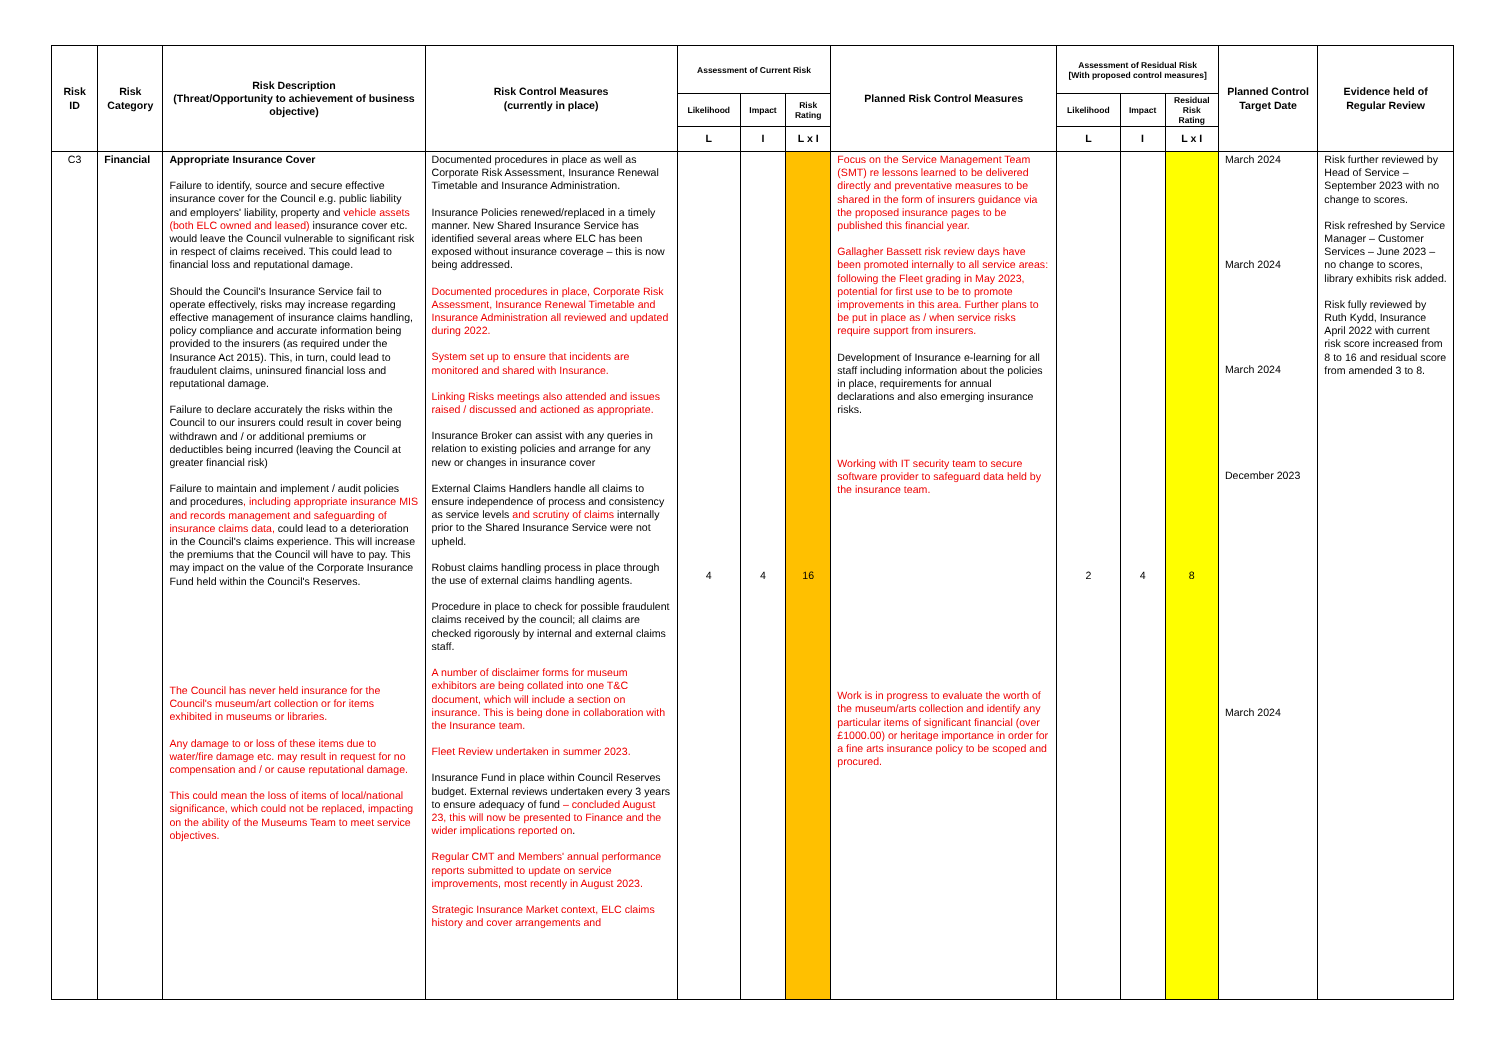| Risk ID | Risk Category | Risk Description (Threat/Opportunity to achievement of business objective) | Risk Control Measures (currently in place) | Assessment of Current Risk | | | Planned Risk Control Measures | Assessment of Residual Risk [With proposed control measures] | | | Planned Control Target Date | Evidence held of Regular Review |
| --- | --- | --- | --- | --- | --- | --- | --- | --- | --- | --- | --- | --- |
| | | | | Likelihood | Impact | Risk Rating | | Likelihood | Impact | Residual Risk Rating | | |
| | | | | L | I | L x I | | L | I | L x I | | |
| C3 | Financial | Appropriate Insurance Cover Failure to identify, source and secure effective insurance cover for the Council e.g. public liability and employers' liability, property and vehicle assets (both ELC owned and leased) insurance cover etc. would leave the Council vulnerable to significant risk in respect of claims received. This could lead to financial loss and reputational damage. Should the Council's Insurance Service fail to operate effectively, risks may increase regarding effective management of insurance claims handling, policy compliance and accurate information being provided to the insurers (as required under the Insurance Act 2015). This, in turn, could lead to fraudulent claims, uninsured financial loss and reputational damage. Failure to declare accurately the risks within the Council to our insurers could result in cover being withdrawn and / or additional premiums or deductibles being incurred (leaving the Council at greater financial risk) Failure to maintain and implement / audit policies and procedures , including appropriate insurance MIS and records management and safeguarding of insurance claims data, could lead to a deterioration in the Council's claims experience. This will increase the premiums that the Council will have to pay. This may impact on the value of the Corporate Insurance Fund held within the Council's Reserves. The Council has never held insurance for the Council's museum/art collection or for items exhibited in museums or libraries. Any damage to or loss of these items due to water/fire damage etc. may result in request for no compensation and / or cause reputational damage. This could mean the loss of items of local/national significance, which could not be replaced, impacting on the ability of the Museums Team to meet service objectives. | Documented procedures in place as well as Corporate Risk Assessment, Insurance Renewal Timetable and Insurance Administration. Insurance Policies renewed/replaced in a timely manner. New Shared Insurance Service has identified several areas where ELC has been exposed without insurance coverage – this is now being addressed. Documented procedures in place, Corporate Risk Assessment, Insurance Renewal Timetable and Insurance Administration all reviewed and updated during 2022. System set up to ensure that incidents are monitored and shared with Insurance. Linking Risks meetings also attended and issues raised / discussed and actioned as appropriate. Insurance Broker can assist with any queries in relation to existing policies and arrange for any new or changes in insurance cover External Claims Handlers handle all claims to ensure independence of process and consistency as service levels and scrutiny of claims internally prior to the Shared Insurance Service were not upheld. Robust claims handling process in place through the use of external claims handling agents. Procedure in place to check for possible fraudulent claims received by the council; all claims are checked rigorously by internal and external claims staff. A number of disclaimer forms for museum exhibitors are being collated into one T&C document, which will include a section on insurance. This is being done in collaboration with the Insurance team. Fleet Review undertaken in summer 2023. Insurance Fund in place within Council Reserves budget. External reviews undertaken every 3 years to ensure adequacy of fund – concluded August 23, this will now be presented to Finance and the wider implications reported on . Regular CMT and Members' annual performance reports submitted to update on service improvements, most recently in August 2023. Strategic Insurance Market context, ELC claims history and cover arrangements and | 4 | 4 | 16 | Focus on the Service Management Team (SMT) re lessons learned to be delivered directly and preventative measures to be shared in the form of insurers guidance via the proposed insurance pages to be published this financial year. Gallagher Bassett risk review days have been promoted internally to all service areas: following the Fleet grading in May 2023, potential for first use to be to promote improvements in this area. Further plans to be put in place as / when service risks require support from insurers. Development of Insurance e-learning for all staff including information about the policies in place, requirements for annual declarations and also emerging insurance risks. Working with IT security team to secure software provider to safeguard data held by the insurance team. Work is in progress to evaluate the worth of the museum/arts collection and identify any particular items of significant financial (over £1000.00) or heritage importance in order for a fine arts insurance policy to be scoped and procured. | 2 | 4 | 8 | March 2024 March 2024 March 2024 December 2023 March 2024 | Risk further reviewed by Head of Service – September 2023 with no change to scores. Risk refreshed by Service Manager – Customer Services – June 2023 – no change to scores, library exhibits risk added. Risk fully reviewed by Ruth Kydd, Insurance April 2022 with current risk score increased from 8 to 16 and residual score from amended 3 to 8. |